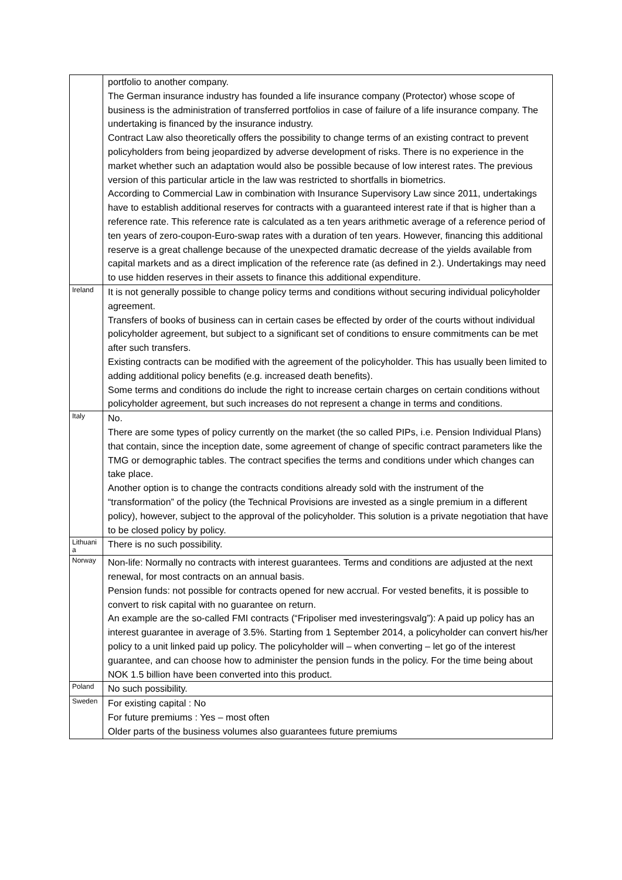| | portfolio to another company. The German insurance industry has founded a life insurance company (Protector) whose scope of business is the administration of transferred portfolios in case of failure of a life insurance company. The undertaking is financed by the insurance industry. Contract Law also theoretically offers the possibility to change terms of an existing contract to prevent policyholders from being jeopardized by adverse development of risks. There is no experience in the market whether such an adaptation would also be possible because of low interest rates. The previous version of this particular article in the law was restricted to shortfalls in biometrics. According to Commercial Law in combination with Insurance Supervisory Law since 2011, undertakings have to establish additional reserves for contracts with a guaranteed interest rate if that is higher than a reference rate. This reference rate is calculated as a ten years arithmetic average of a reference period of ten years of zero-coupon-Euro-swap rates with a duration of ten years. However, financing this additional reserve is a great challenge because of the unexpected dramatic decrease of the yields available from capital markets and as a direct implication of the reference rate (as defined in 2.). Undertakings may need to use hidden reserves in their assets to finance this additional expenditure. |
| Ireland | It is not generally possible to change policy terms and conditions without securing individual policyholder agreement. Transfers of books of business can in certain cases be effected by order of the courts without individual policyholder agreement, but subject to a significant set of conditions to ensure commitments can be met after such transfers. Existing contracts can be modified with the agreement of the policyholder. This has usually been limited to adding additional policy benefits (e.g. increased death benefits). Some terms and conditions do include the right to increase certain charges on certain conditions without policyholder agreement, but such increases do not represent a change in terms and conditions. |
| Italy | No. There are some types of policy currently on the market (the so called PIPs, i.e. Pension Individual Plans) that contain, since the inception date, some agreement of change of specific contract parameters like the TMG or demographic tables. The contract specifies the terms and conditions under which changes can take place. Another option is to change the contracts conditions already sold with the instrument of the “transformation” of the policy (the Technical Provisions are invested as a single premium in a different policy), however, subject to the approval of the policyholder. This solution is a private negotiation that have to be closed policy by policy. |
| Lithuania | There is no such possibility. |
| Norway | Non-life: Normally no contracts with interest guarantees. Terms and conditions are adjusted at the next renewal, for most contracts on an annual basis. Pension funds: not possible for contracts opened for new accrual. For vested benefits, it is possible to convert to risk capital with no guarantee on return. An example are the so-called FMI contracts (“Fripoliser med investeringsvalg”): A paid up policy has an interest guarantee in average of 3.5%. Starting from 1 September 2014, a policyholder can convert his/her policy to a unit linked paid up policy. The policyholder will – when converting – let go of the interest guarantee, and can choose how to administer the pension funds in the policy. For the time being about NOK 1.5 billion have been converted into this product. |
| Poland | No such possibility. |
| Sweden | For existing capital : No For future premiums : Yes – most often Older parts of the business volumes also guarantees future premiums |